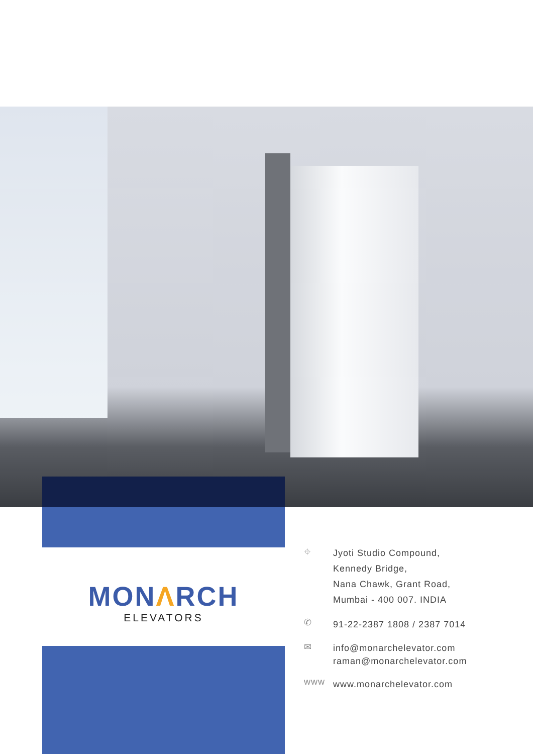MONΛRCH
ELEVATORS
⌖
Jyoti Studio Compound,
Kennedy Bridge,
Nana Chawk, Grant Road,
Mumbai - 400 007. INDIA
✆
91-22-2387 1808 / 2387 7014
✉
info@monarchelevator.com
raman@monarchelevator.com
www
www.monarchelevator.com